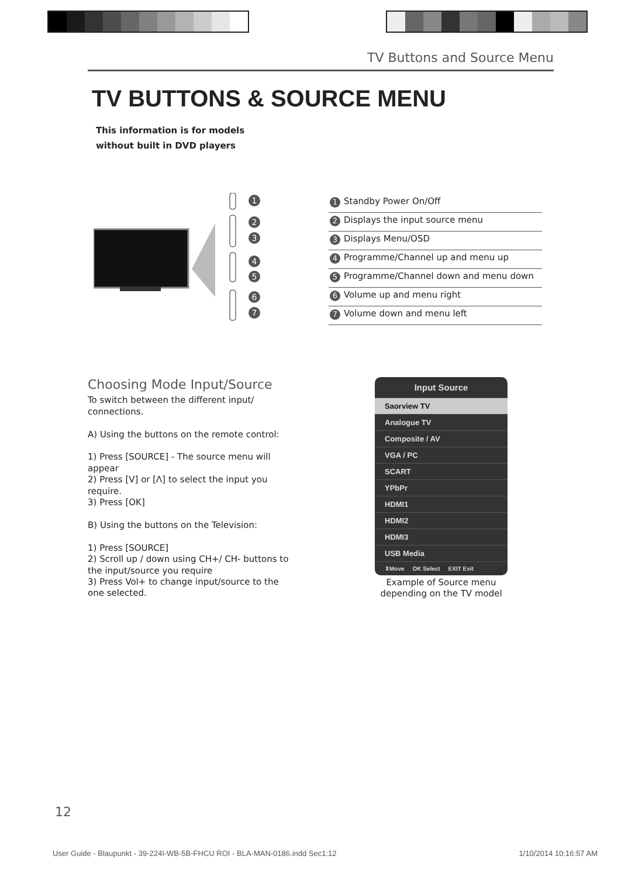TV Buttons and Source Menu
TV BUTTONS & SOURCE MENU
This information is for models
without built in DVD players
1
2
3
4
5
6
7
1 Standby Power On/Off
2 Displays the input source menu
3 Displays Menu/OSD
4 Programme/Channel up and menu up
5 Programme/Channel down and menu down
6 Volume up and menu right
7 Volume down and menu left
Choosing Mode Input/Source
To switch between the different input/ connections.
A) Using the buttons on the remote control:
1) Press [SOURCE] - The source menu will appear
2) Press [V] or [Λ] to select the input you require.
3) Press [OK]
B) Using the buttons on the Television:
1) Press [SOURCE]
2) Scroll up / down using CH+/ CH- buttons to the input/source you require
3) Press Vol+ to change input/source to the one selected.
Input Source
Saorview TV
Analogue TV
Composite / AV
VGA / PC
SCART
YPbPr
HDMI1
HDMI2
HDMI3
USB Media
⇕Move OK Select EXIT Exit
Example of Source menu depending on the TV model
12
User Guide - Blaupunkt - 39-224I-WB-5B-FHCU ROI - BLA-MAN-0186.indd Sec1:12 1/10/2014 10:16:57 AM